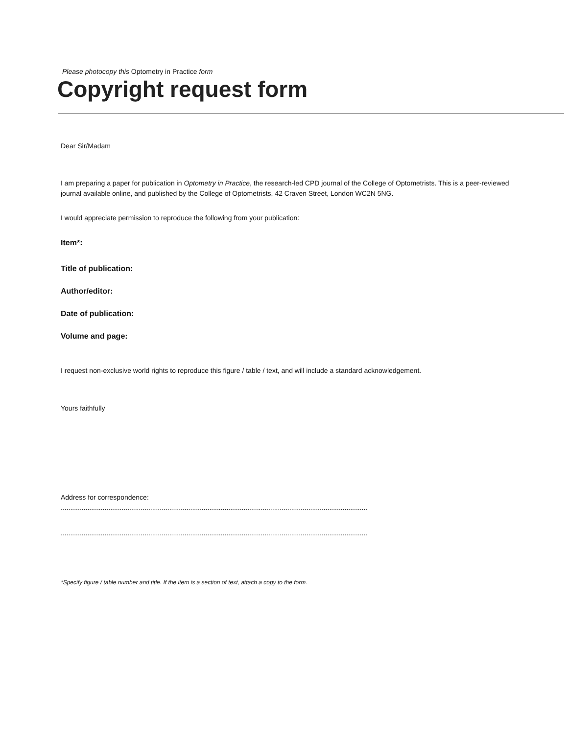Please photocopy this Optometry in Practice form
Copyright request form
Dear Sir/Madam
I am preparing a paper for publication in Optometry in Practice, the research-led CPD journal of the College of Optometrists. This is a peer-reviewed journal available online, and published by the College of Optometrists, 42 Craven Street, London WC2N 5NG.
I would appreciate permission to reproduce the following from your publication:
Item*:
Title of publication:
Author/editor:
Date of publication:
Volume and page:
I request non-exclusive world rights to reproduce this figure / table / text, and will include a standard acknowledgement.
Yours faithfully
Address for correspondence:
.................................................................................................................................................................
.................................................................................................................................................................
*Specify figure / table number and title. If the item is a section of text, attach a copy to the form.